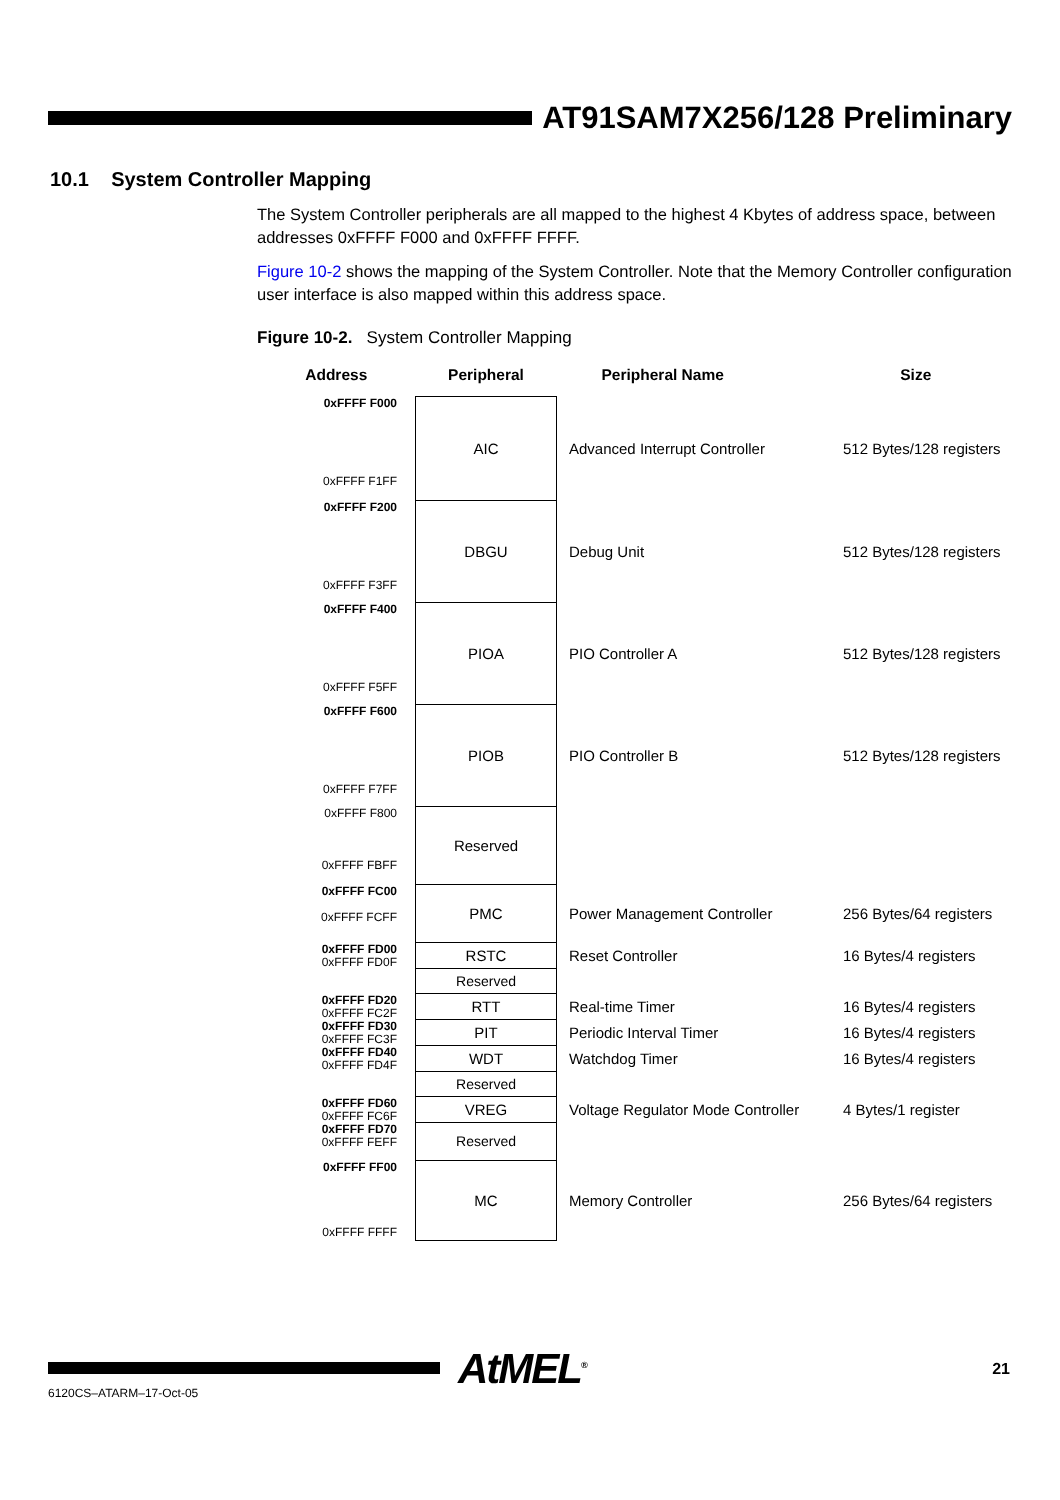AT91SAM7X256/128 Preliminary
10.1 System Controller Mapping
The System Controller peripherals are all mapped to the highest 4 Kbytes of address space, between addresses 0xFFFF F000 and 0xFFFF FFFF.
Figure 10-2 shows the mapping of the System Controller. Note that the Memory Controller configuration user interface is also mapped within this address space.
Figure 10-2. System Controller Mapping
| Address | Peripheral | Peripheral Name | Size |
| --- | --- | --- | --- |
| 0xFFFF F000 0xFFFF F1FF | AIC | Advanced Interrupt Controller | 512 Bytes/128 registers |
| 0xFFFF F200 0xFFFF F3FF | DBGU | Debug Unit | 512 Bytes/128 registers |
| 0xFFFF F400 0xFFFF F5FF | PIOA | PIO Controller A | 512 Bytes/128 registers |
| 0xFFFF F600 0xFFFF F7FF | PIOB | PIO Controller B | 512 Bytes/128 registers |
| 0xFFFF F800 0xFFFF FBFF | Reserved | | |
| 0xFFFF FC00 0xFFFF FCFF | PMC | Power Management Controller | 256 Bytes/64 registers |
| 0xFFFF FD00 0xFFFF FD0F | RSTC | Reset Controller | 16 Bytes/4 registers |
| | Reserved | | |
| 0xFFFF FD20 0xFFFF FC2F | RTT | Real-time Timer | 16 Bytes/4 registers |
| 0xFFFF FD30 0xFFFF FC3F | PIT | Periodic Interval Timer | 16 Bytes/4 registers |
| 0xFFFF FD40 0xFFFF FD4F | WDT | Watchdog Timer | 16 Bytes/4 registers |
| | Reserved | | |
| 0xFFFF FD60 0xFFFF FC6F | VREG | Voltage Regulator Mode Controller | 4 Bytes/1 register |
| 0xFFFF FD70 0xFFFF FEFF | Reserved | | |
| 0xFFFF FF00 0xFFFF FFFF | MC | Memory Controller | 256 Bytes/64 registers |
6120CS–ATARM–17-Oct-05 AtMEL<sup>®</sup> 21